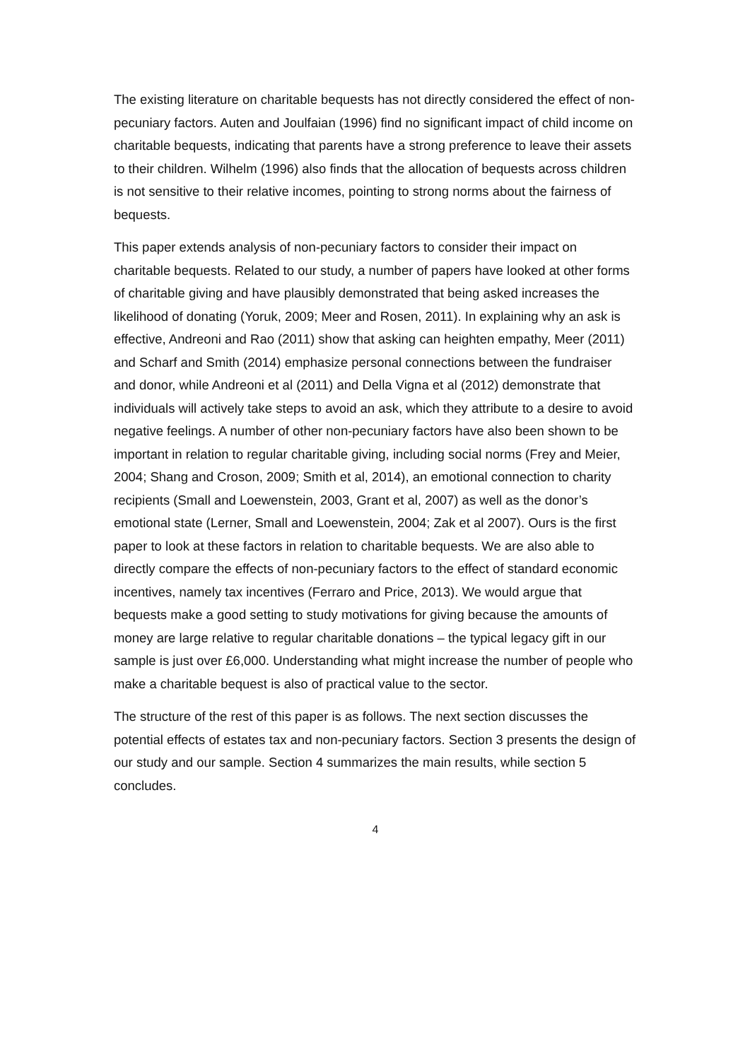The existing literature on charitable bequests has not directly considered the effect of non-pecuniary factors. Auten and Joulfaian (1996) find no significant impact of child income on charitable bequests, indicating that parents have a strong preference to leave their assets to their children. Wilhelm (1996) also finds that the allocation of bequests across children is not sensitive to their relative incomes, pointing to strong norms about the fairness of bequests.
This paper extends analysis of non-pecuniary factors to consider their impact on charitable bequests. Related to our study, a number of papers have looked at other forms of charitable giving and have plausibly demonstrated that being asked increases the likelihood of donating (Yoruk, 2009; Meer and Rosen, 2011). In explaining why an ask is effective, Andreoni and Rao (2011) show that asking can heighten empathy, Meer (2011) and Scharf and Smith (2014) emphasize personal connections between the fundraiser and donor, while Andreoni et al (2011) and Della Vigna et al (2012) demonstrate that individuals will actively take steps to avoid an ask, which they attribute to a desire to avoid negative feelings. A number of other non-pecuniary factors have also been shown to be important in relation to regular charitable giving, including social norms (Frey and Meier, 2004; Shang and Croson, 2009; Smith et al, 2014), an emotional connection to charity recipients (Small and Loewenstein, 2003, Grant et al, 2007) as well as the donor’s emotional state (Lerner, Small and Loewenstein, 2004; Zak et al 2007). Ours is the first paper to look at these factors in relation to charitable bequests. We are also able to directly compare the effects of non-pecuniary factors to the effect of standard economic incentives, namely tax incentives (Ferraro and Price, 2013). We would argue that bequests make a good setting to study motivations for giving because the amounts of money are large relative to regular charitable donations – the typical legacy gift in our sample is just over £6,000. Understanding what might increase the number of people who make a charitable bequest is also of practical value to the sector.
The structure of the rest of this paper is as follows. The next section discusses the potential effects of estates tax and non-pecuniary factors. Section 3 presents the design of our study and our sample. Section 4 summarizes the main results, while section 5 concludes.
4